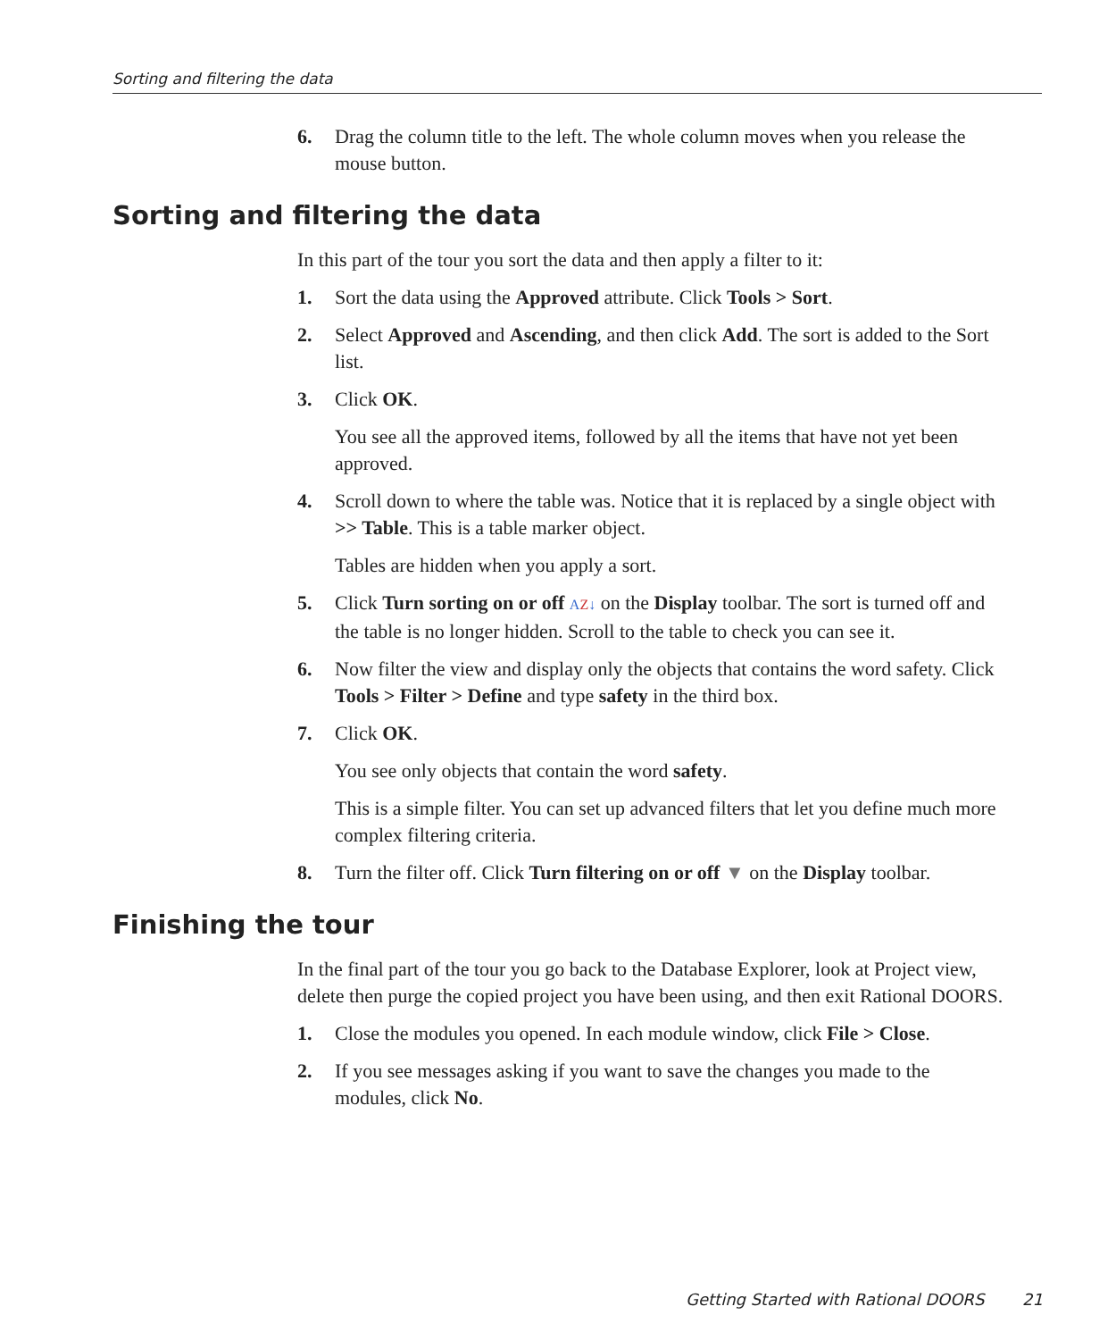Sorting and filtering the data
6. Drag the column title to the left. The whole column moves when you release the mouse button.
Sorting and filtering the data
In this part of the tour you sort the data and then apply a filter to it:
1. Sort the data using the Approved attribute. Click Tools > Sort.
2. Select Approved and Ascending, and then click Add. The sort is added to the Sort list.
3. Click OK.
You see all the approved items, followed by all the items that have not yet been approved.
4. Scroll down to where the table was. Notice that it is replaced by a single object with >> Table. This is a table marker object.
Tables are hidden when you apply a sort.
5. Click Turn sorting on or off AZ↓ on the Display toolbar. The sort is turned off and the table is no longer hidden. Scroll to the table to check you can see it.
6. Now filter the view and display only the objects that contains the word safety. Click Tools > Filter > Define and type safety in the third box.
7. Click OK.
You see only objects that contain the word safety.
This is a simple filter. You can set up advanced filters that let you define much more complex filtering criteria.
8. Turn the filter off. Click Turn filtering on or off ▼ on the Display toolbar.
Finishing the tour
In the final part of the tour you go back to the Database Explorer, look at Project view, delete then purge the copied project you have been using, and then exit Rational DOORS.
1. Close the modules you opened. In each module window, click File > Close.
2. If you see messages asking if you want to save the changes you made to the modules, click No.
Getting Started with Rational DOORS 21